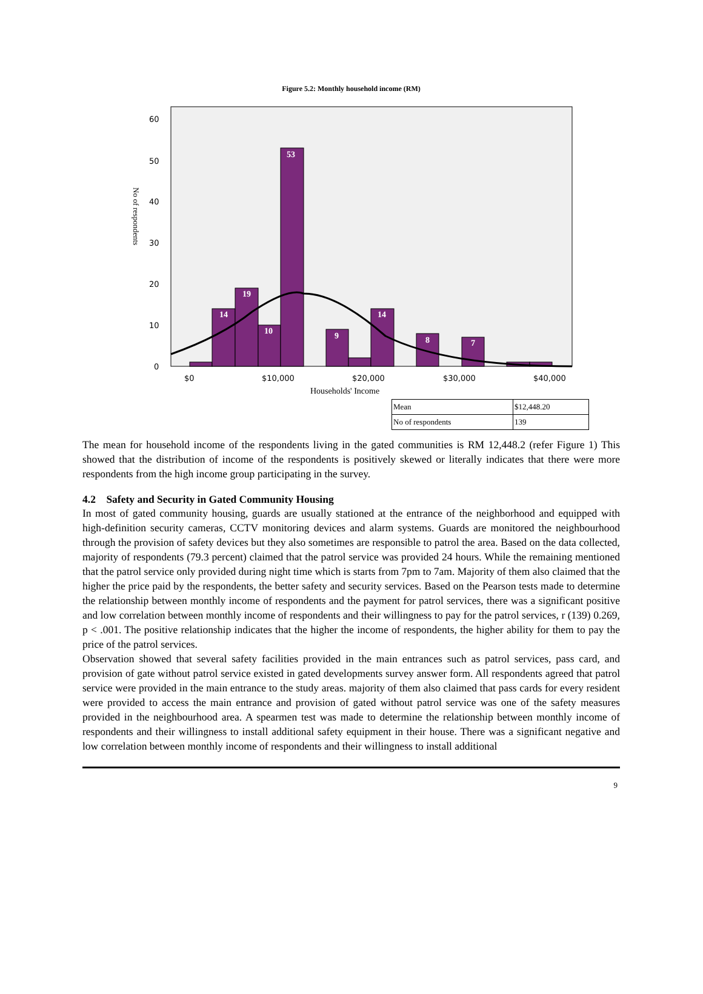Figure 5.2: Monthly household income (RM)
60
50
40
30
20
10
0
$0
$10,000
$20,000
$30,000
$40,000
No of respondents
Households' Income
14
19
10
53
9
14
8
7
| Mean | $12,448.20 |
| No of respondents | 139 |
The mean for household income of the respondents living in the gated communities is RM 12,448.2 (refer Figure 1) This showed that the distribution of income of the respondents is positively skewed or literally indicates that there were more respondents from the high income group participating in the survey.
4.2 Safety and Security in Gated Community Housing
In most of gated community housing, guards are usually stationed at the entrance of the neighborhood and equipped with high-definition security cameras, CCTV monitoring devices and alarm systems. Guards are monitored the neighbourhood through the provision of safety devices but they also sometimes are responsible to patrol the area. Based on the data collected, majority of respondents (79.3 percent) claimed that the patrol service was provided 24 hours. While the remaining mentioned that the patrol service only provided during night time which is starts from 7pm to 7am. Majority of them also claimed that the higher the price paid by the respondents, the better safety and security services. Based on the Pearson tests made to determine the relationship between monthly income of respondents and the payment for patrol services, there was a significant positive and low correlation between monthly income of respondents and their willingness to pay for the patrol services, r (139) 0.269, p < .001. The positive relationship indicates that the higher the income of respondents, the higher ability for them to pay the price of the patrol services.
Observation showed that several safety facilities provided in the main entrances such as patrol services, pass card, and provision of gate without patrol service existed in gated developments survey answer form. All respondents agreed that patrol service were provided in the main entrance to the study areas. majority of them also claimed that pass cards for every resident were provided to access the main entrance and provision of gated without patrol service was one of the safety measures provided in the neighbourhood area. A spearmen test was made to determine the relationship between monthly income of respondents and their willingness to install additional safety equipment in their house. There was a significant negative and low correlation between monthly income of respondents and their willingness to install additional
9